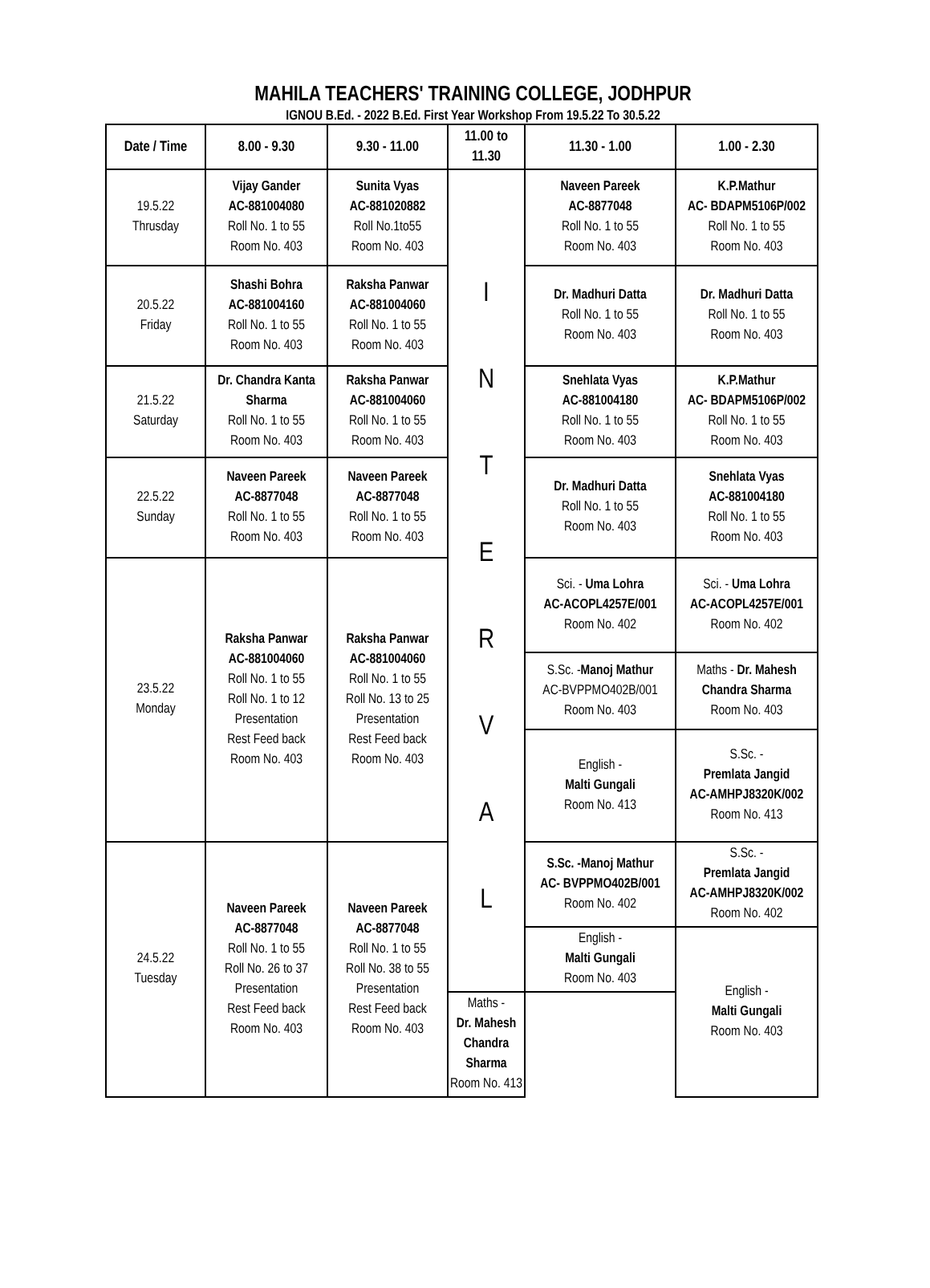MAHILA TEACHERS' TRAINING COLLEGE, JODHPUR
IGNOU B.Ed. - 2022 B.Ed. First Year Workshop From 19.5.22 To 30.5.22
| Date / Time | 8.00 - 9.30 | 9.30 - 11.00 | 11.00 to 11.30 | 11.30 - 1.00 | 1.00 - 2.30 |
| --- | --- | --- | --- | --- | --- |
| 19.5.22 Thrusday | Vijay Gander AC-881004080 Roll No. 1 to 55 Room No. 403 | Sunita Vyas AC-881020882 Roll No.1to55 Room No. 403 | I N T E R V A L | Naveen Pareek AC-8877048 Roll No. 1 to 55 Room No. 403 | K.P.Mathur AC- BDAPM5106P/002 Roll No. 1 to 55 Room No. 403 |
| 20.5.22 Friday | Shashi Bohra AC-881004160 Roll No. 1 to 55 Room No. 403 | Raksha Panwar AC-881004060 Roll No. 1 to 55 Room No. 403 | | Dr. Madhuri Datta Roll No. 1 to 55 Room No. 403 | Dr. Madhuri Datta Roll No. 1 to 55 Room No. 403 |
| 21.5.22 Saturday | Dr. Chandra Kanta Sharma Roll No. 1 to 55 Room No. 403 | Raksha Panwar AC-881004060 Roll No. 1 to 55 Room No. 403 | | Snehlata Vyas AC-881004180 Roll No. 1 to 55 Room No. 403 | K.P.Mathur AC- BDAPM5106P/002 Roll No. 1 to 55 Room No. 403 |
| 22.5.22 Sunday | Naveen Pareek AC-8877048 Roll No. 1 to 55 Room No. 403 | Naveen Pareek AC-8877048 Roll No. 1 to 55 Room No. 403 | | Dr. Madhuri Datta Roll No. 1 to 55 Room No. 403 | Snehlata Vyas AC-881004180 Roll No. 1 to 55 Room No. 403 |
| 23.5.22 Monday | Raksha Panwar AC-881004060 Roll No. 1 to 55 Roll No. 1 to 12 Presentation Rest Feed back Room No. 403 | Raksha Panwar AC-881004060 Roll No. 1 to 55 Roll No. 13 to 25 Presentation Rest Feed back Room No. 403 | | Sci. - Uma Lohra AC-ACOPL4257E/001 Room No. 402 | Sci. - Uma Lohra AC-ACOPL4257E/001 Room No. 402 |
| | | | | S.Sc. - Manoj Mathur AC-BVPPMO402B/001 Room No. 403 | Maths - Dr. Mahesh Chandra Sharma Room No. 403 |
| | | | | English - Malti Gungali Room No. 413 | S.Sc. - Premlata Jangid AC-AMHPJ8320K/002 Room No. 413 |
| 24.5.22 Tuesday | Naveen Pareek AC-8877048 Roll No. 1 to 55 Roll No. 26 to 37 Presentation Rest Feed back Room No. 403 | Naveen Pareek AC-8877048 Roll No. 1 to 55 Roll No. 38 to 55 Presentation Rest Feed back Room No. 403 | | S.Sc. -Manoj Mathur AC- BVPPMO402B/001 Room No. 402 | S.Sc. - Premlata Jangid AC-AMHPJ8320K/002 Room No. 402 |
| | | | | English - Malti Gungali Room No. 403 | English - Malti Gungali Room No. 403 |
| | | | Maths - Dr. Mahesh Chandra Sharma Room No. 413 | | |